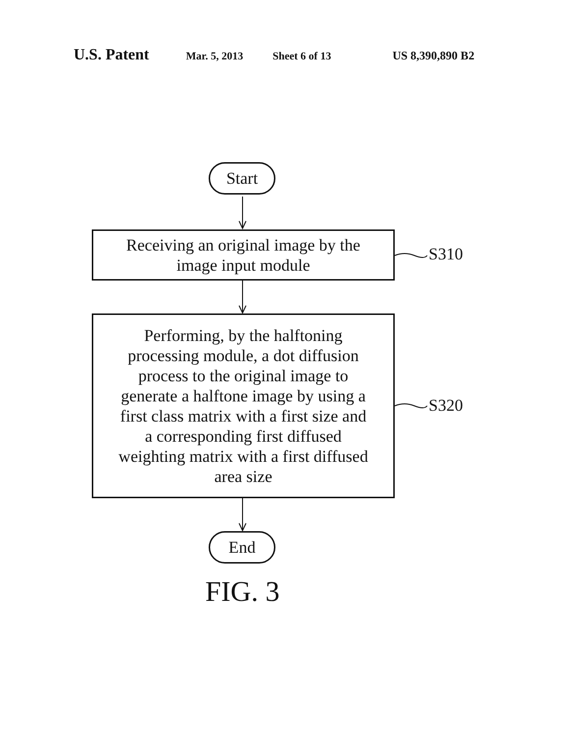U.S. Patent Mar. 5, 2013 Sheet 6 of 13 US 8,390,890 B2
Start
Receiving an original image by the
image input module
S310
Performing, by the halftoning
processing module, a dot diffusion
process to the original image to
generate a halftone image by using a
first class matrix with a first size and
a corresponding first diffused
weighting matrix with a first diffused
area size
S320
End
FIG. 3